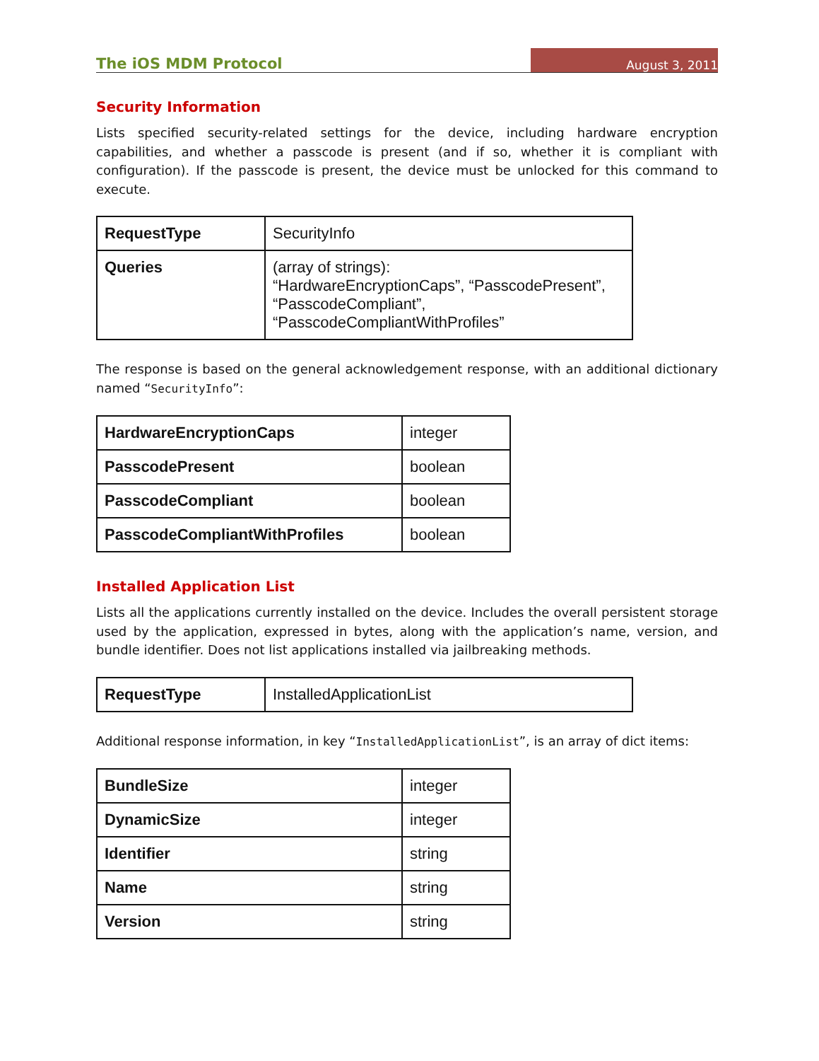The iOS MDM Protocol August 3, 2011
Security Information
Lists specified security-related settings for the device, including hardware encryption capabilities, and whether a passcode is present (and if so, whether it is compliant with configuration). If the passcode is present, the device must be unlocked for this command to execute.
| RequestType | SecurityInfo |
| Queries | (array of strings): “HardwareEncryptionCaps”, “PasscodePresent”, “PasscodeCompliant”, “PasscodeCompliantWithProfiles” |
The response is based on the general acknowledgement response, with an additional dictionary named “SecurityInfo”:
| HardwareEncryptionCaps | integer |
| PasscodePresent | boolean |
| PasscodeCompliant | boolean |
| PasscodeCompliantWithProfiles | boolean |
Installed Application List
Lists all the applications currently installed on the device. Includes the overall persistent storage used by the application, expressed in bytes, along with the application’s name, version, and bundle identifier. Does not list applications installed via jailbreaking methods.
| RequestType | InstalledApplicationList |
Additional response information, in key “InstalledApplicationList”, is an array of dict items:
| BundleSize | integer |
| DynamicSize | integer |
| Identifier | string |
| Name | string |
| Version | string |